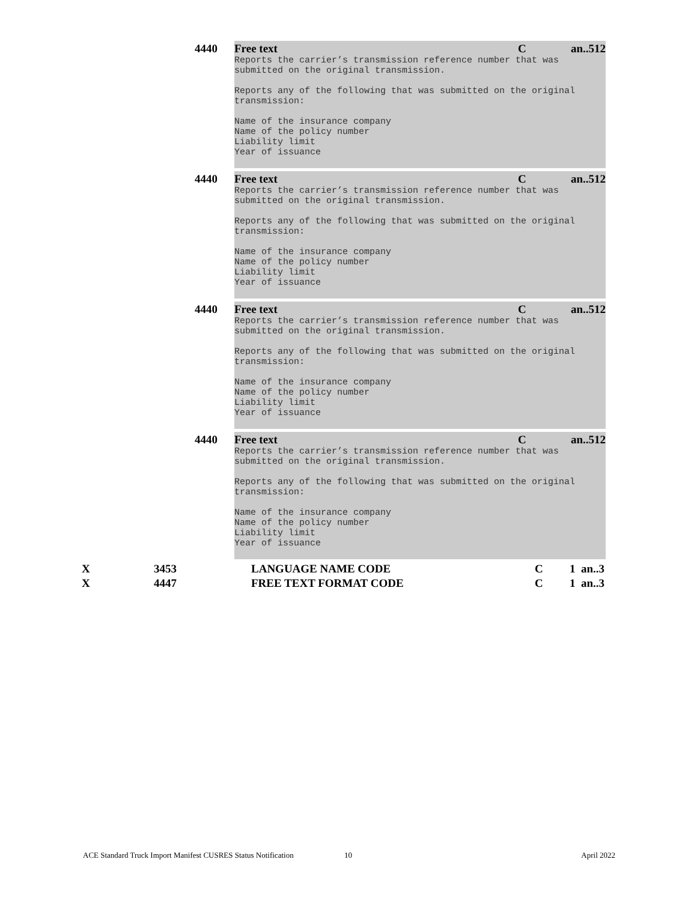4440 Free text C an..512
Reports the carrier’s transmission reference number that was
submitted on the original transmission.

Reports any of the following that was submitted on the original
transmission:

Name of the insurance company
Name of the policy number
Liability limit
Year of issuance
4440 Free text C an..512
Reports the carrier’s transmission reference number that was
submitted on the original transmission.

Reports any of the following that was submitted on the original
transmission:

Name of the insurance company
Name of the policy number
Liability limit
Year of issuance
4440 Free text C an..512
Reports the carrier’s transmission reference number that was
submitted on the original transmission.

Reports any of the following that was submitted on the original
transmission:

Name of the insurance company
Name of the policy number
Liability limit
Year of issuance
4440 Free text C an..512
Reports the carrier’s transmission reference number that was
submitted on the original transmission.

Reports any of the following that was submitted on the original
transmission:

Name of the insurance company
Name of the policy number
Liability limit
Year of issuance
X 3453 LANGUAGE NAME CODE C 1 an..3
X 4447 FREE TEXT FORMAT CODE C 1 an..3
ACE Standard Truck Import Manifest CUSRES Status Notification 10 April 2022